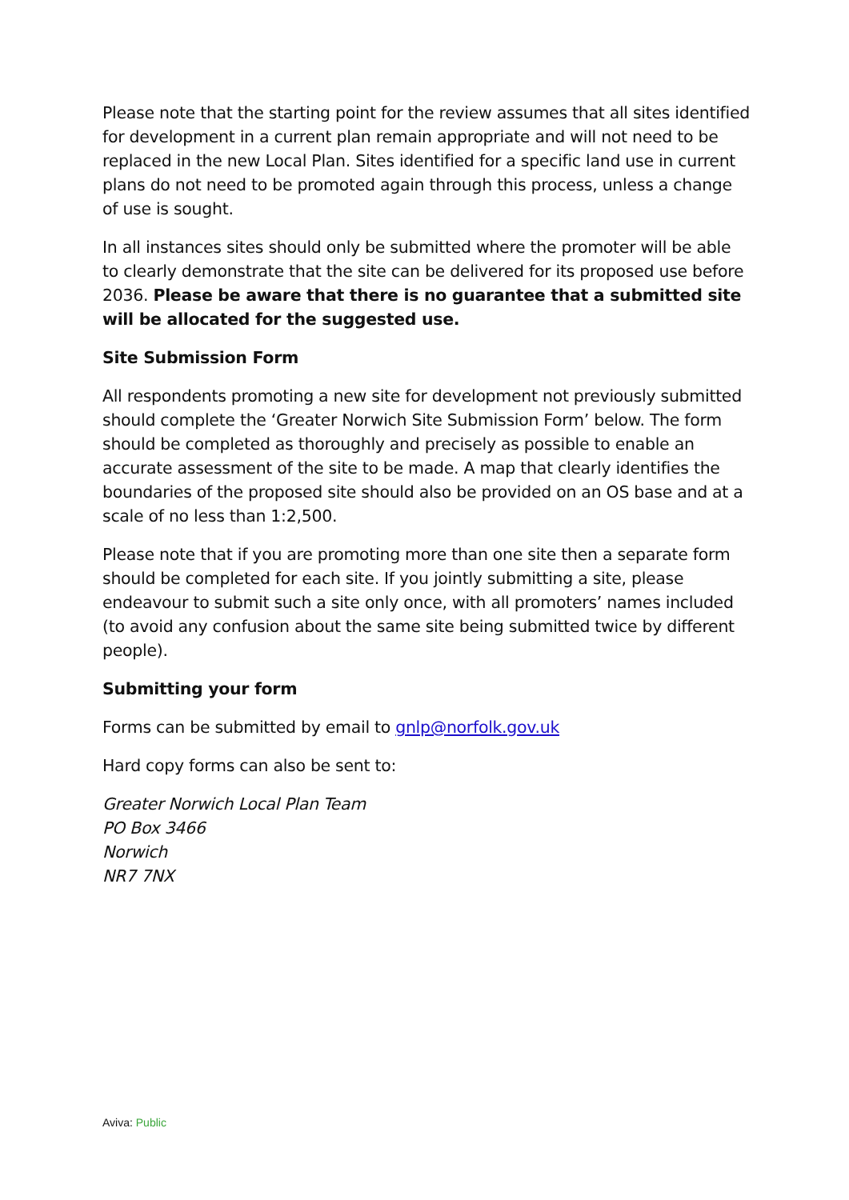Please note that the starting point for the review assumes that all sites identified for development in a current plan remain appropriate and will not need to be replaced in the new Local Plan. Sites identified for a specific land use in current plans do not need to be promoted again through this process, unless a change of use is sought.
In all instances sites should only be submitted where the promoter will be able to clearly demonstrate that the site can be delivered for its proposed use before 2036. Please be aware that there is no guarantee that a submitted site will be allocated for the suggested use.
Site Submission Form
All respondents promoting a new site for development not previously submitted should complete the ‘Greater Norwich Site Submission Form’ below. The form should be completed as thoroughly and precisely as possible to enable an accurate assessment of the site to be made. A map that clearly identifies the boundaries of the proposed site should also be provided on an OS base and at a scale of no less than 1:2,500.
Please note that if you are promoting more than one site then a separate form should be completed for each site. If you jointly submitting a site, please endeavour to submit such a site only once, with all promoters’ names included (to avoid any confusion about the same site being submitted twice by different people).
Submitting your form
Forms can be submitted by email to gnlp@norfolk.gov.uk
Hard copy forms can also be sent to:
Greater Norwich Local Plan Team
PO Box 3466
Norwich
NR7 7NX
Aviva: Public